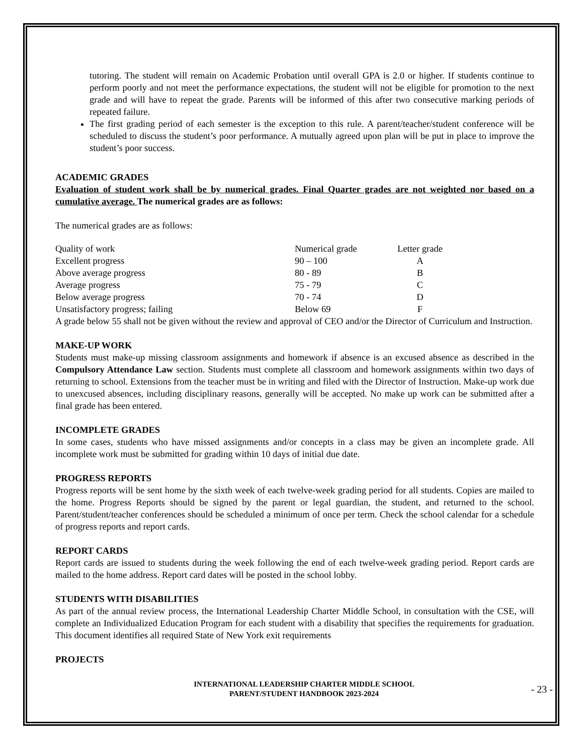tutoring. The student will remain on Academic Probation until overall GPA is 2.0 or higher. If students continue to perform poorly and not meet the performance expectations, the student will not be eligible for promotion to the next grade and will have to repeat the grade. Parents will be informed of this after two consecutive marking periods of repeated failure.
The first grading period of each semester is the exception to this rule. A parent/teacher/student conference will be scheduled to discuss the student’s poor performance. A mutually agreed upon plan will be put in place to improve the student’s poor success.
ACADEMIC GRADES
Evaluation of student work shall be by numerical grades. Final Quarter grades are not weighted nor based on a cumulative average. The numerical grades are as follows:
The numerical grades are as follows:
| Quality of work | Numerical grade | Letter grade |
| Excellent progress | 90 – 100 | A |
| Above average progress | 80 - 89 | B |
| Average progress | 75 - 79 | C |
| Below average progress | 70 - 74 | D |
| Unsatisfactory progress; failing | Below 69 | F |
A grade below 55 shall not be given without the review and approval of CEO and/or the Director of Curriculum and Instruction.
MAKE-UP WORK
Students must make-up missing classroom assignments and homework if absence is an excused absence as described in the Compulsory Attendance Law section. Students must complete all classroom and homework assignments within two days of returning to school. Extensions from the teacher must be in writing and filed with the Director of Instruction. Make-up work due to unexcused absences, including disciplinary reasons, generally will be accepted. No make up work can be submitted after a final grade has been entered.
INCOMPLETE GRADES
In some cases, students who have missed assignments and/or concepts in a class may be given an incomplete grade. All incomplete work must be submitted for grading within 10 days of initial due date.
PROGRESS REPORTS
Progress reports will be sent home by the sixth week of each twelve-week grading period for all students. Copies are mailed to the home. Progress Reports should be signed by the parent or legal guardian, the student, and returned to the school. Parent/student/teacher conferences should be scheduled a minimum of once per term. Check the school calendar for a schedule of progress reports and report cards.
REPORT CARDS
Report cards are issued to students during the week following the end of each twelve-week grading period. Report cards are mailed to the home address. Report card dates will be posted in the school lobby.
STUDENTS WITH DISABILITIES
As part of the annual review process, the International Leadership Charter Middle School, in consultation with the CSE, will complete an Individualized Education Program for each student with a disability that specifies the requirements for graduation. This document identifies all required State of New York exit requirements
PROJECTS
INTERNATIONAL LEADERSHIP CHARTER MIDDLE SCHOOL
PARENT/STUDENT HANDBOOK 2023-2024
- 23 -